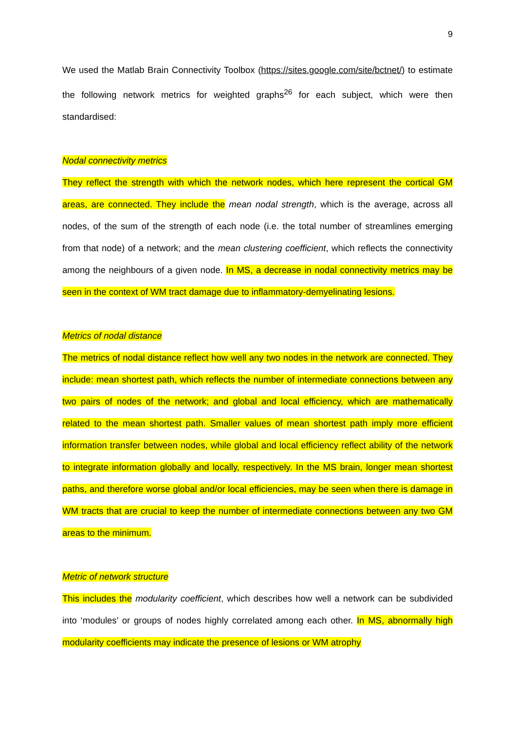9
We used the Matlab Brain Connectivity Toolbox (https://sites.google.com/site/bctnet/) to estimate the following network metrics for weighted graphs<sup>26</sup> for each subject, which were then standardised:
Nodal connectivity metrics
They reflect the strength with which the network nodes, which here represent the cortical GM areas, are connected. They include the mean nodal strength, which is the average, across all nodes, of the sum of the strength of each node (i.e. the total number of streamlines emerging from that node) of a network; and the mean clustering coefficient, which reflects the connectivity among the neighbours of a given node. In MS, a decrease in nodal connectivity metrics may be seen in the context of WM tract damage due to inflammatory-demyelinating lesions.
Metrics of nodal distance
The metrics of nodal distance reflect how well any two nodes in the network are connected. They include: mean shortest path, which reflects the number of intermediate connections between any two pairs of nodes of the network; and global and local efficiency, which are mathematically related to the mean shortest path. Smaller values of mean shortest path imply more efficient information transfer between nodes, while global and local efficiency reflect ability of the network to integrate information globally and locally, respectively. In the MS brain, longer mean shortest paths, and therefore worse global and/or local efficiencies, may be seen when there is damage in WM tracts that are crucial to keep the number of intermediate connections between any two GM areas to the minimum.
Metric of network structure
This includes the modularity coefficient, which describes how well a network can be subdivided into ‘modules’ or groups of nodes highly correlated among each other. In MS, abnormally high modularity coefficients may indicate the presence of lesions or WM atrophy